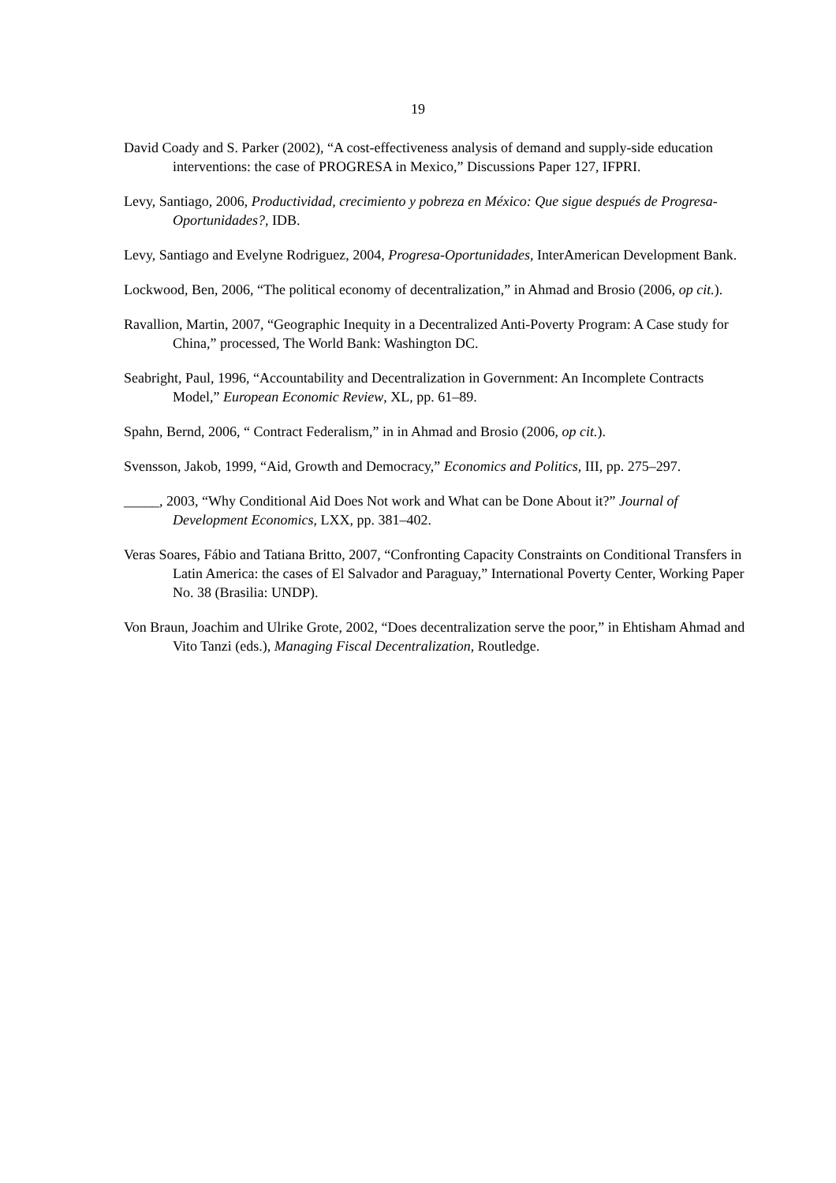19
David Coady and S. Parker (2002), “A cost-effectiveness analysis of demand and supply-side education interventions: the case of PROGRESA in Mexico,” Discussions Paper 127, IFPRI.
Levy, Santiago, 2006, Productividad, crecimiento y pobreza en México: Que sigue después de Progresa-Oportunidades?, IDB.
Levy, Santiago and Evelyne Rodriguez, 2004, Progresa-Oportunidades, InterAmerican Development Bank.
Lockwood, Ben, 2006, “The political economy of decentralization,” in Ahmad and Brosio (2006, op cit.).
Ravallion, Martin, 2007, “Geographic Inequity in a Decentralized Anti-Poverty Program: A Case study for China,” processed, The World Bank: Washington DC.
Seabright, Paul, 1996, “Accountability and Decentralization in Government: An Incomplete Contracts Model,” European Economic Review, XL, pp. 61–89.
Spahn, Bernd, 2006, “ Contract Federalism,” in in Ahmad and Brosio (2006, op cit.).
Svensson, Jakob, 1999, “Aid, Growth and Democracy,” Economics and Politics, III, pp. 275–297.
_____, 2003, “Why Conditional Aid Does Not work and What can be Done About it?” Journal of Development Economics, LXX, pp. 381–402.
Veras Soares, Fábio and Tatiana Britto, 2007, “Confronting Capacity Constraints on Conditional Transfers in Latin America: the cases of El Salvador and Paraguay,” International Poverty Center, Working Paper No. 38 (Brasilia: UNDP).
Von Braun, Joachim and Ulrike Grote, 2002, “Does decentralization serve the poor,” in Ehtisham Ahmad and Vito Tanzi (eds.), Managing Fiscal Decentralization, Routledge.